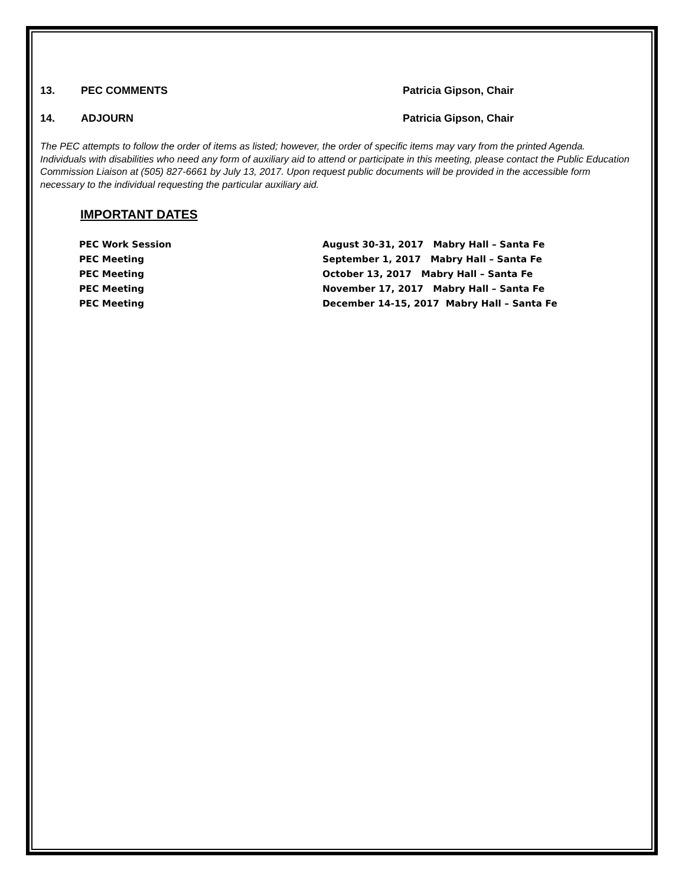13. PEC COMMENTS Patricia Gipson, Chair
14. ADJOURN Patricia Gipson, Chair
The PEC attempts to follow the order of items as listed; however, the order of specific items may vary from the printed Agenda. Individuals with disabilities who need any form of auxiliary aid to attend or participate in this meeting, please contact the Public Education Commission Liaison at (505) 827-6661 by July 13, 2017. Upon request public documents will be provided in the accessible form necessary to the individual requesting the particular auxiliary aid.
IMPORTANT DATES
| PEC Work Session | August 30-31, 2017 Mabry Hall – Santa Fe |
| PEC Meeting | September 1, 2017 Mabry Hall – Santa Fe |
| PEC Meeting | October 13, 2017 Mabry Hall – Santa Fe |
| PEC Meeting | November 17, 2017 Mabry Hall – Santa Fe |
| PEC Meeting | December 14-15, 2017 Mabry Hall – Santa Fe |